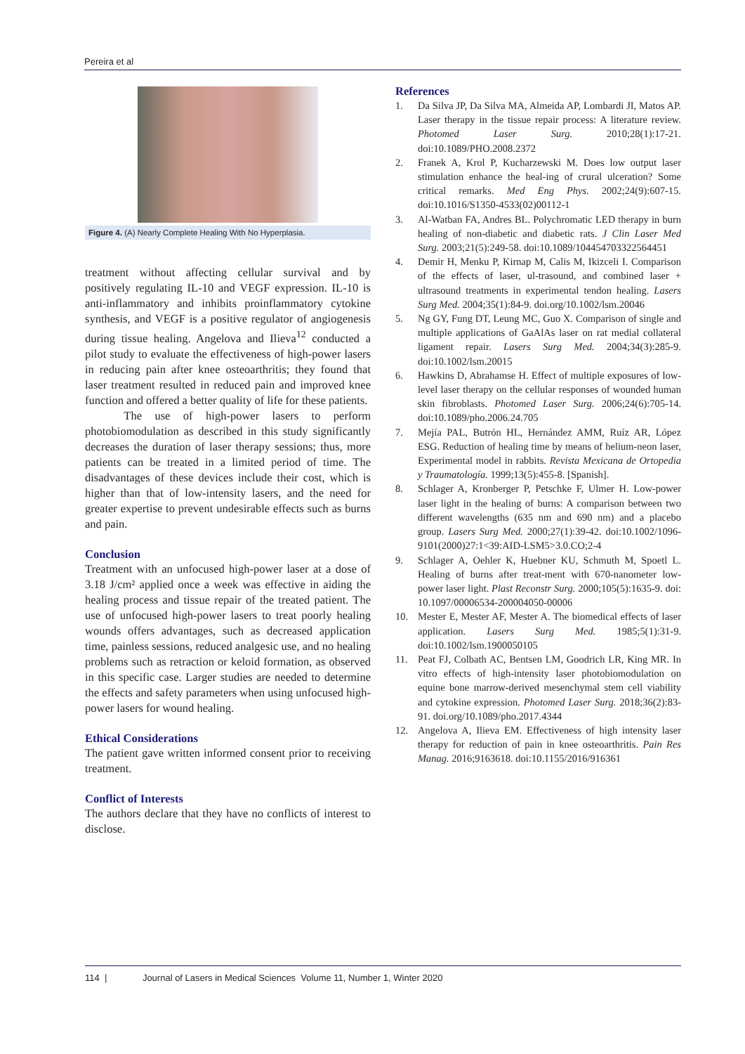Pereira et al
Figure 4. (A) Nearly Complete Healing With No Hyperplasia.
treatment without affecting cellular survival and by positively regulating IL-10 and VEGF expression. IL-10 is anti-inflammatory and inhibits proinflammatory cytokine synthesis, and VEGF is a positive regulator of angiogenesis during tissue healing. Angelova and Ilieva<sup>12</sup> conducted a pilot study to evaluate the effectiveness of high-power lasers in reducing pain after knee osteoarthritis; they found that laser treatment resulted in reduced pain and improved knee function and offered a better quality of life for these patients.
The use of high-power lasers to perform photobiomodulation as described in this study significantly decreases the duration of laser therapy sessions; thus, more patients can be treated in a limited period of time. The disadvantages of these devices include their cost, which is higher than that of low-intensity lasers, and the need for greater expertise to prevent undesirable effects such as burns and pain.
Conclusion
Treatment with an unfocused high-power laser at a dose of 3.18 J/cm² applied once a week was effective in aiding the healing process and tissue repair of the treated patient. The use of unfocused high-power lasers to treat poorly healing wounds offers advantages, such as decreased application time, painless sessions, reduced analgesic use, and no healing problems such as retraction or keloid formation, as observed in this specific case. Larger studies are needed to determine the effects and safety parameters when using unfocused high-power lasers for wound healing.
Ethical Considerations
The patient gave written informed consent prior to receiving treatment.
Conflict of Interests
The authors declare that they have no conflicts of interest to disclose.
References
1. Da Silva JP, Da Silva MA, Almeida AP, Lombardi JI, Matos AP. Laser therapy in the tissue repair process: A literature review. Photomed Laser Surg. 2010;28(1):17-21. doi:10.1089/PHO.2008.2372
2. Franek A, Krol P, Kucharzewski M. Does low output laser stimulation enhance the heal-ing of crural ulceration? Some critical remarks. Med Eng Phys. 2002;24(9):607-15. doi:10.1016/S1350-4533(02)00112-1
3. Al-Watban FA, Andres BL. Polychromatic LED therapy in burn healing of non-diabetic and diabetic rats. J Clin Laser Med Surg. 2003;21(5):249-58. doi:10.1089/104454703322564451
4. Demir H, Menku P, Kirnap M, Calis M, Ikizceli I. Comparison of the effects of laser, ul-trasound, and combined laser + ultrasound treatments in experimental tendon healing. Lasers Surg Med. 2004;35(1):84-9. doi.org/10.1002/lsm.20046
5. Ng GY, Fung DT, Leung MC, Guo X. Comparison of single and multiple applications of GaAlAs laser on rat medial collateral ligament repair. Lasers Surg Med. 2004;34(3):285-9. doi:10.1002/lsm.20015
6. Hawkins D, Abrahamse H. Effect of multiple exposures of low-level laser therapy on the cellular responses of wounded human skin fibroblasts. Photomed Laser Surg. 2006;24(6):705-14. doi:10.1089/pho.2006.24.705
7. Mejía PAL, Butrón HL, Hernández AMM, Ruíz AR, López ESG. Reduction of healing time by means of helium-neon laser, Experimental model in rabbits. Revista Mexicana de Ortopedia y Traumatología. 1999;13(5):455-8. [Spanish].
8. Schlager A, Kronberger P, Petschke F, Ulmer H. Low-power laser light in the healing of burns: A comparison between two different wavelengths (635 nm and 690 nm) and a placebo group. Lasers Surg Med. 2000;27(1):39-42. doi:10.1002/1096-9101(2000)27:1<39:AID-LSM5>3.0.CO;2-4
9. Schlager A, Oehler K, Huebner KU, Schmuth M, Spoetl L. Healing of burns after treat-ment with 670-nanometer low-power laser light. Plast Reconstr Surg. 2000;105(5):1635-9. doi: 10.1097/00006534-200004050-00006
10. Mester E, Mester AF, Mester A. The biomedical effects of laser application. Lasers Surg Med. 1985;5(1):31-9. doi:10.1002/lsm.1900050105
11. Peat FJ, Colbath AC, Bentsen LM, Goodrich LR, King MR. In vitro effects of high-intensity laser photobiomodulation on equine bone marrow-derived mesenchymal stem cell viability and cytokine expression. Photomed Laser Surg. 2018;36(2):83-91. doi.org/10.1089/pho.2017.4344
12. Angelova A, Ilieva EM. Effectiveness of high intensity laser therapy for reduction of pain in knee osteoarthritis. Pain Res Manag. 2016;9163618. doi:10.1155/2016/916361
114 | Journal of Lasers in Medical Sciences Volume 11, Number 1, Winter 2020